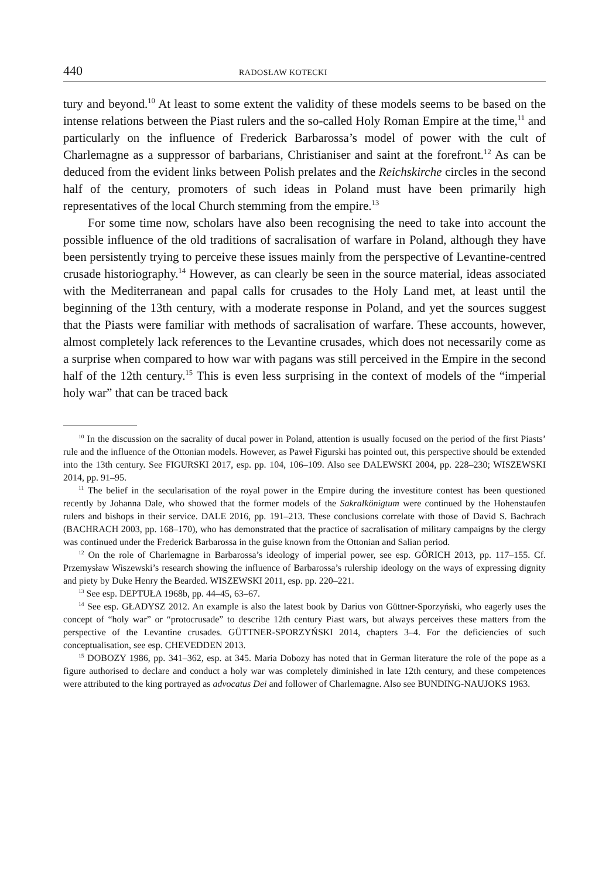440 RADOSŁAW KOTECKI
tury and beyond.<sup>10</sup> At least to some extent the validity of these models seems to be based on the intense relations between the Piast rulers and the so-called Holy Roman Empire at the time,<sup>11</sup> and particularly on the influence of Frederick Barbarossa’s model of power with the cult of Charlemagne as a suppressor of barbarians, Christianiser and saint at the forefront.<sup>12</sup> As can be deduced from the evident links between Polish prelates and the Reichskirche circles in the second half of the century, promoters of such ideas in Poland must have been primarily high representatives of the local Church stemming from the empire.<sup>13</sup>
For some time now, scholars have also been recognising the need to take into account the possible influence of the old traditions of sacralisation of warfare in Poland, although they have been persistently trying to perceive these issues mainly from the perspective of Levantine-centred crusade historiography.<sup>14</sup> However, as can clearly be seen in the source material, ideas associated with the Mediterranean and papal calls for crusades to the Holy Land met, at least until the beginning of the 13th century, with a moderate response in Poland, and yet the sources suggest that the Piasts were familiar with methods of sacralisation of warfare. These accounts, however, almost completely lack references to the Levantine crusades, which does not necessarily come as a surprise when compared to how war with pagans was still perceived in the Empire in the second half of the 12th century.<sup>15</sup> This is even less surprising in the context of models of the “imperial holy war” that can be traced back
<sup>10</sup> In the discussion on the sacrality of ducal power in Poland, attention is usually focused on the period of the first Piasts’ rule and the influence of the Ottonian models. However, as Paweł Figurski has pointed out, this perspective should be extended into the 13th century. See FIGURSKI 2017, esp. pp. 104, 106–109. Also see DALEWSKI 2004, pp. 228–230; WISZEWSKI 2014, pp. 91–95.
<sup>11</sup> The belief in the secularisation of the royal power in the Empire during the investiture contest has been questioned recently by Johanna Dale, who showed that the former models of the Sakralkönigtum were continued by the Hohenstaufen rulers and bishops in their service. DALE 2016, pp. 191–213. These conclusions correlate with those of David S. Bachrach (BACHRACH 2003, pp. 168–170), who has demonstrated that the practice of sacralisation of military campaigns by the clergy was continued under the Frederick Barbarossa in the guise known from the Ottonian and Salian period.
<sup>12</sup> On the role of Charlemagne in Barbarossa’s ideology of imperial power, see esp. GÖRICH 2013, pp. 117–155. Cf. Przemysław Wiszewski’s research showing the influence of Barbarossa’s rulership ideology on the ways of expressing dignity and piety by Duke Henry the Bearded. WISZEWSKI 2011, esp. pp. 220–221.
<sup>13</sup> See esp. DEPTUŁA 1968b, pp. 44–45, 63–67.
<sup>14</sup> See esp. GŁADYSZ 2012. An example is also the latest book by Darius von Güttner-Sporzyński, who eagerly uses the concept of “holy war” or “protocrusade” to describe 12th century Piast wars, but always perceives these matters from the perspective of the Levantine crusades. GÜTTNER-SPORZYŃSKI 2014, chapters 3–4. For the deficiencies of such conceptualisation, see esp. CHEVEDDEN 2013.
<sup>15</sup> DOBOZY 1986, pp. 341–362, esp. at 345. Maria Dobozy has noted that in German literature the role of the pope as a figure authorised to declare and conduct a holy war was completely diminished in late 12th century, and these competences were attributed to the king portrayed as advocatus Dei and follower of Charlemagne. Also see BUNDING-NAUJOKS 1963.